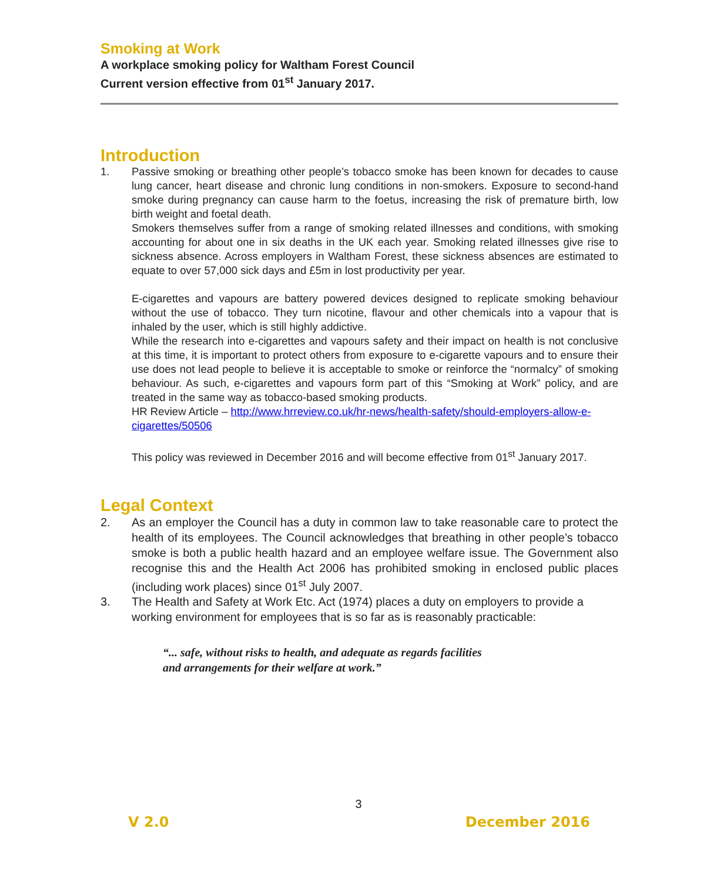Smoking at Work
A workplace smoking policy for Waltham Forest Council
Current version effective from 01<sup>st</sup> January 2017.
Introduction
1. Passive smoking or breathing other people’s tobacco smoke has been known for decades to cause lung cancer, heart disease and chronic lung conditions in non-smokers. Exposure to second-hand smoke during pregnancy can cause harm to the foetus, increasing the risk of premature birth, low birth weight and foetal death.
Smokers themselves suffer from a range of smoking related illnesses and conditions, with smoking accounting for about one in six deaths in the UK each year. Smoking related illnesses give rise to sickness absence. Across employers in Waltham Forest, these sickness absences are estimated to equate to over 57,000 sick days and £5m in lost productivity per year.
E-cigarettes and vapours are battery powered devices designed to replicate smoking behaviour without the use of tobacco. They turn nicotine, flavour and other chemicals into a vapour that is inhaled by the user, which is still highly addictive.
While the research into e-cigarettes and vapours safety and their impact on health is not conclusive at this time, it is important to protect others from exposure to e-cigarette vapours and to ensure their use does not lead people to believe it is acceptable to smoke or reinforce the “normalcy” of smoking behaviour. As such, e-cigarettes and vapours form part of this “Smoking at Work” policy, and are treated in the same way as tobacco-based smoking products.
HR Review Article – http://www.hrreview.co.uk/hr-news/health-safety/should-employers-allow-e-cigarettes/50506
This policy was reviewed in December 2016 and will become effective from 01<sup>st</sup> January 2017.
Legal Context
2. As an employer the Council has a duty in common law to take reasonable care to protect the health of its employees. The Council acknowledges that breathing in other people’s tobacco smoke is both a public health hazard and an employee welfare issue. The Government also recognise this and the Health Act 2006 has prohibited smoking in enclosed public places (including work places) since 01<sup>st</sup> July 2007.
3. The Health and Safety at Work Etc. Act (1974) places a duty on employers to provide a working environment for employees that is so far as is reasonably practicable:
“... safe, without risks to health, and adequate as regards facilities
and arrangements for their welfare at work.”
3
V 2.0 December 2016